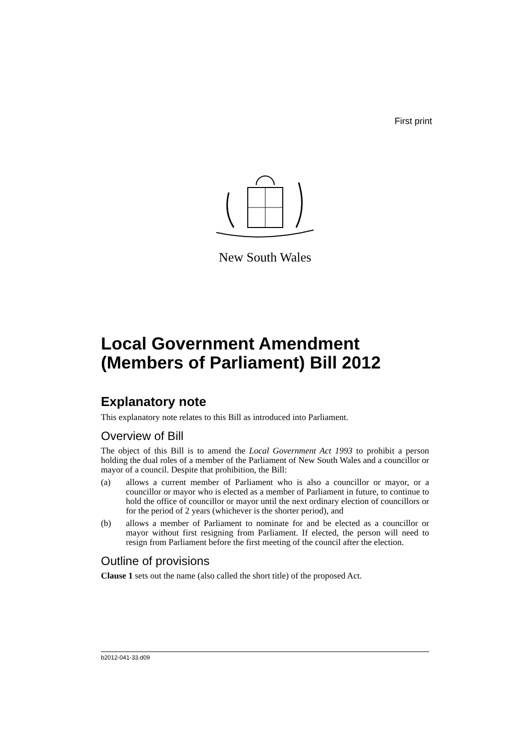First print
New South Wales
Local Government Amendment (Members of Parliament) Bill 2012
Explanatory note
This explanatory note relates to this Bill as introduced into Parliament.
Overview of Bill
The object of this Bill is to amend the Local Government Act 1993 to prohibit a person holding the dual roles of a member of the Parliament of New South Wales and a councillor or mayor of a council. Despite that prohibition, the Bill:
(a) allows a current member of Parliament who is also a councillor or mayor, or a councillor or mayor who is elected as a member of Parliament in future, to continue to hold the office of councillor or mayor until the next ordinary election of councillors or for the period of 2 years (whichever is the shorter period), and
(b) allows a member of Parliament to nominate for and be elected as a councillor or mayor without first resigning from Parliament. If elected, the person will need to resign from Parliament before the first meeting of the council after the election.
Outline of provisions
Clause 1 sets out the name (also called the short title) of the proposed Act.
b2012-041-33.d09